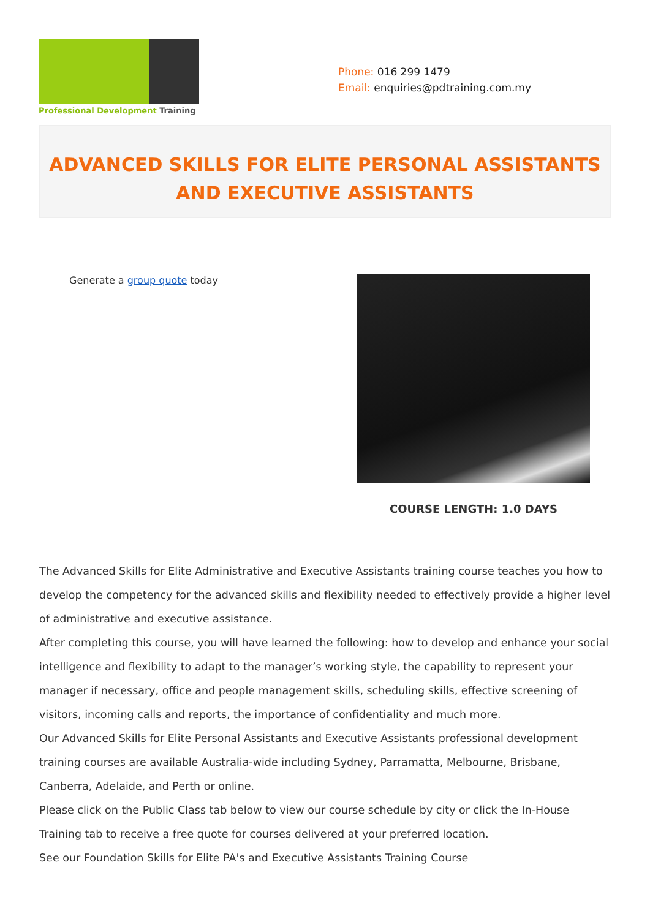Professional Development Training
Phone: 016 299 1479
Email: enquiries@pdtraining.com.my
ADVANCED SKILLS FOR ELITE PERSONAL ASSISTANTS AND EXECUTIVE ASSISTANTS
Generate a group quote today
COURSE LENGTH: 1.0 DAYS
The Advanced Skills for Elite Administrative and Executive Assistants training course teaches you how to develop the competency for the advanced skills and flexibility needed to effectively provide a higher level of administrative and executive assistance.
After completing this course, you will have learned the following: how to develop and enhance your social intelligence and flexibility to adapt to the manager’s working style, the capability to represent your manager if necessary, office and people management skills, scheduling skills, effective screening of visitors, incoming calls and reports, the importance of confidentiality and much more.
Our Advanced Skills for Elite Personal Assistants and Executive Assistants professional development training courses are available Australia-wide including Sydney, Parramatta, Melbourne, Brisbane, Canberra, Adelaide, and Perth or online.
Please click on the Public Class tab below to view our course schedule by city or click the In-House Training tab to receive a free quote for courses delivered at your preferred location.
See our Foundation Skills for Elite PA's and Executive Assistants Training Course